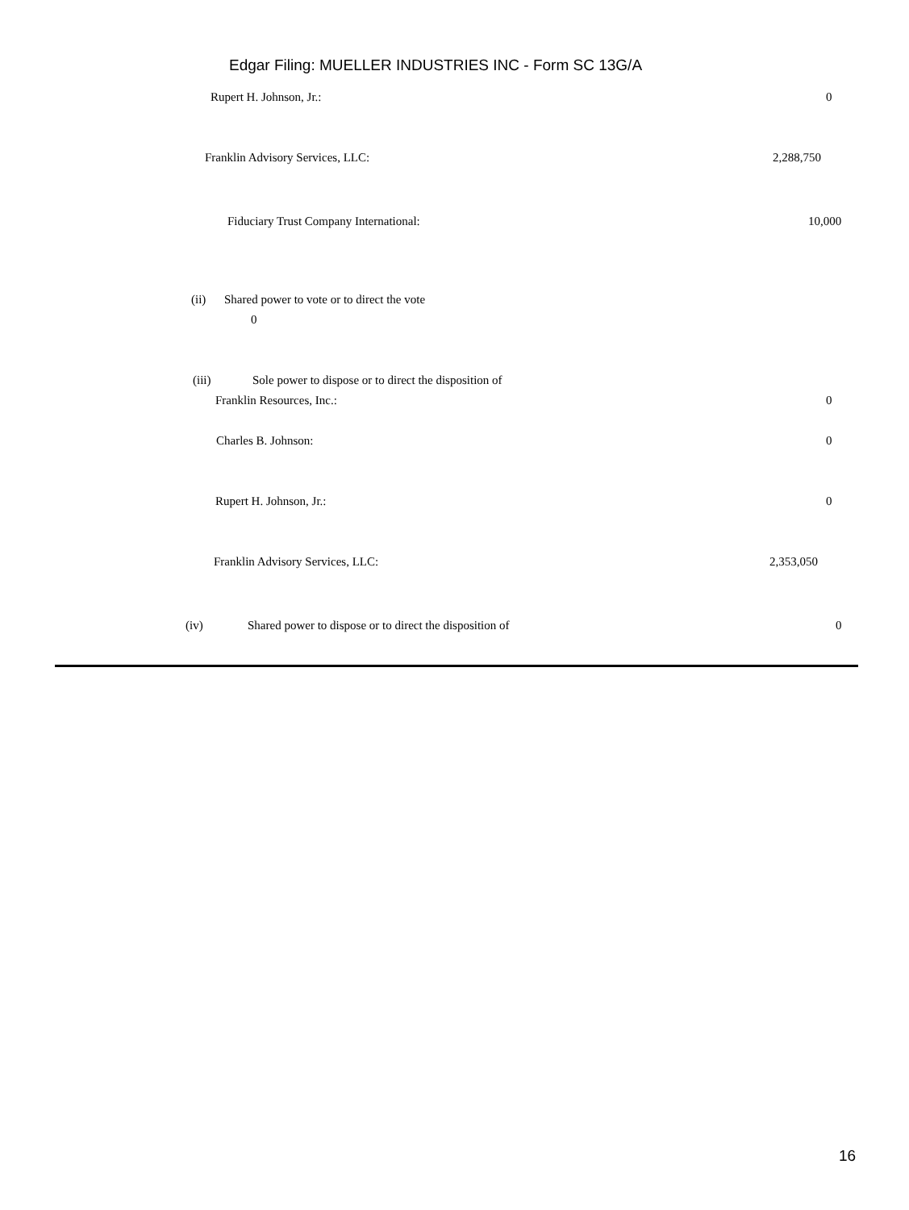Edgar Filing: MUELLER INDUSTRIES INC - Form SC 13G/A
Rupert H. Johnson, Jr.: 0
Franklin Advisory Services, LLC: 2,288,750
Fiduciary Trust Company International: 10,000
(ii) Shared power to vote or to direct the vote
0
(iii) Sole power to dispose or to direct the disposition of
Franklin Resources, Inc.: 0
Charles B. Johnson: 0
Rupert H. Johnson, Jr.: 0
Franklin Advisory Services, LLC: 2,353,050
(iv) Shared power to dispose or to direct the disposition of 0
16